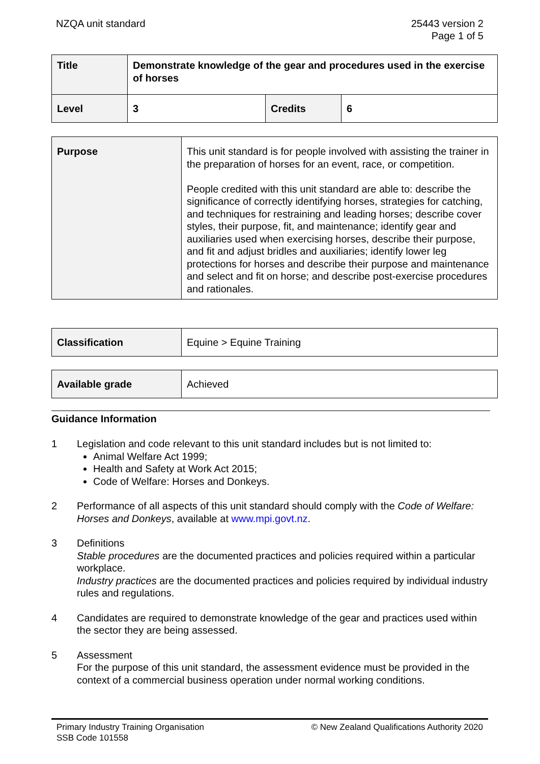NZQA unit standard 25443 version 2
Page 1 of 5
| Title | Demonstrate knowledge of the gear and procedures used in the exercise of horses | | |
| Level | 3 | Credits | 6 |
| Purpose | This unit standard is for people involved with assisting the trainer in the preparation of horses for an event, race, or competition. People credited with this unit standard are able to: describe the significance of correctly identifying horses, strategies for catching, and techniques for restraining and leading horses; describe cover styles, their purpose, fit, and maintenance; identify gear and auxiliaries used when exercising horses, describe their purpose, and fit and adjust bridles and auxiliaries; identify lower leg protections for horses and describe their purpose and maintenance and select and fit on horse; and describe post-exercise procedures and rationales. |
| Classification | Equine > Equine Training |
| Available grade | Achieved |
Guidance Information
1 Legislation and code relevant to this unit standard includes but is not limited to:
Animal Welfare Act 1999;
Health and Safety at Work Act 2015;
Code of Welfare: Horses and Donkeys.
2 Performance of all aspects of this unit standard should comply with the Code of Welfare: Horses and Donkeys, available at www.mpi.govt.nz.
3 Definitions
Stable procedures are the documented practices and policies required within a particular workplace.
Industry practices are the documented practices and policies required by individual industry rules and regulations.
4 Candidates are required to demonstrate knowledge of the gear and practices used within the sector they are being assessed.
5 Assessment
For the purpose of this unit standard, the assessment evidence must be provided in the context of a commercial business operation under normal working conditions.
Primary Industry Training Organisation
SSB Code 101558
© New Zealand Qualifications Authority 2020